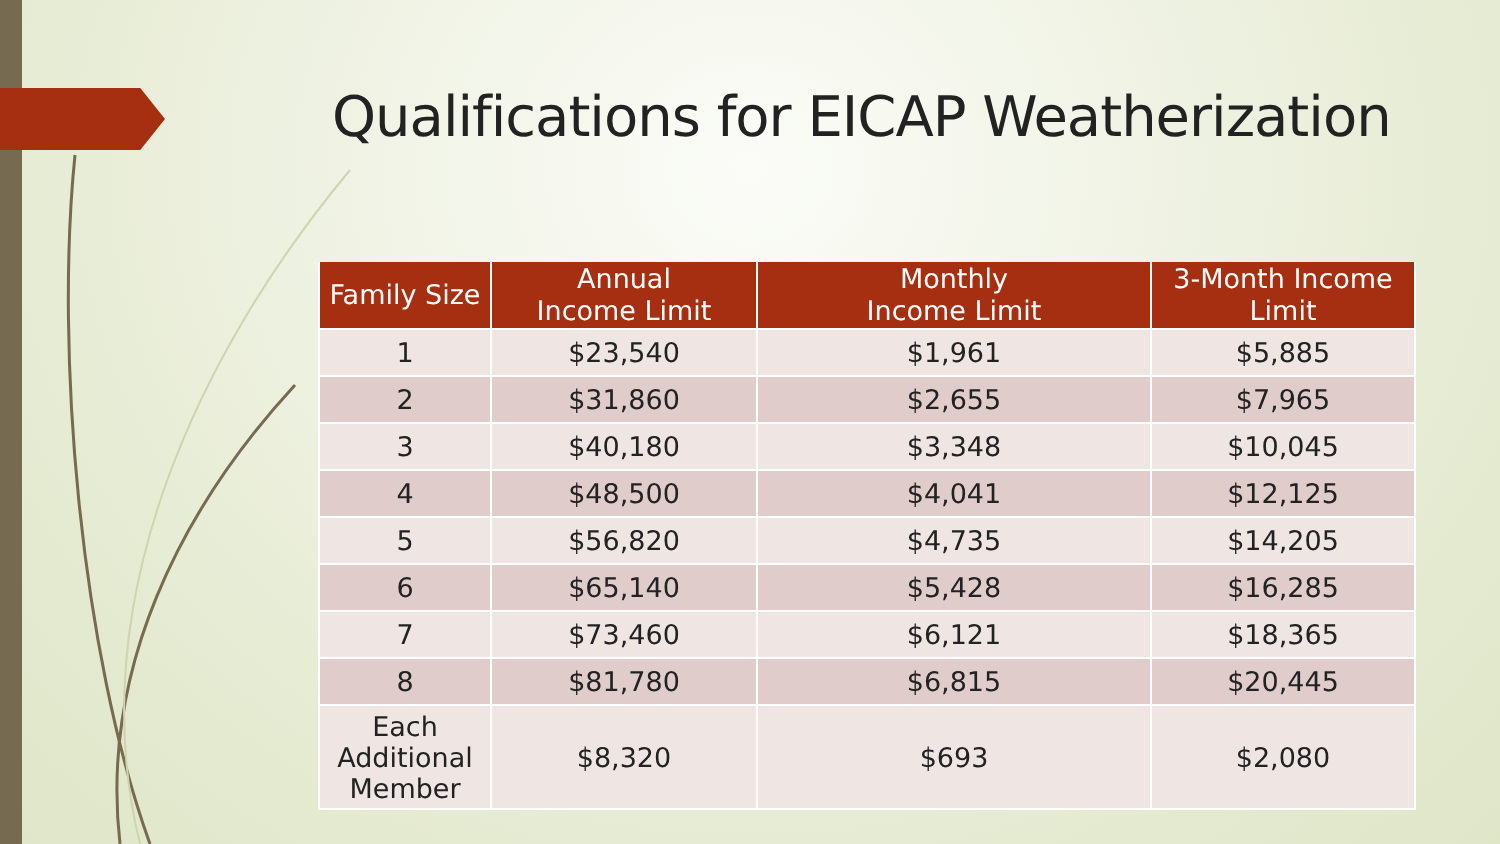Qualifications for EICAP Weatherization
| Family Size | Annual Income Limit | Monthly Income Limit | 3-Month Income Limit |
| --- | --- | --- | --- |
| 1 | $23,540 | $1,961 | $5,885 |
| 2 | $31,860 | $2,655 | $7,965 |
| 3 | $40,180 | $3,348 | $10,045 |
| 4 | $48,500 | $4,041 | $12,125 |
| 5 | $56,820 | $4,735 | $14,205 |
| 6 | $65,140 | $5,428 | $16,285 |
| 7 | $73,460 | $6,121 | $18,365 |
| 8 | $81,780 | $6,815 | $20,445 |
| Each Additional Member | $8,320 | $693 | $2,080 |